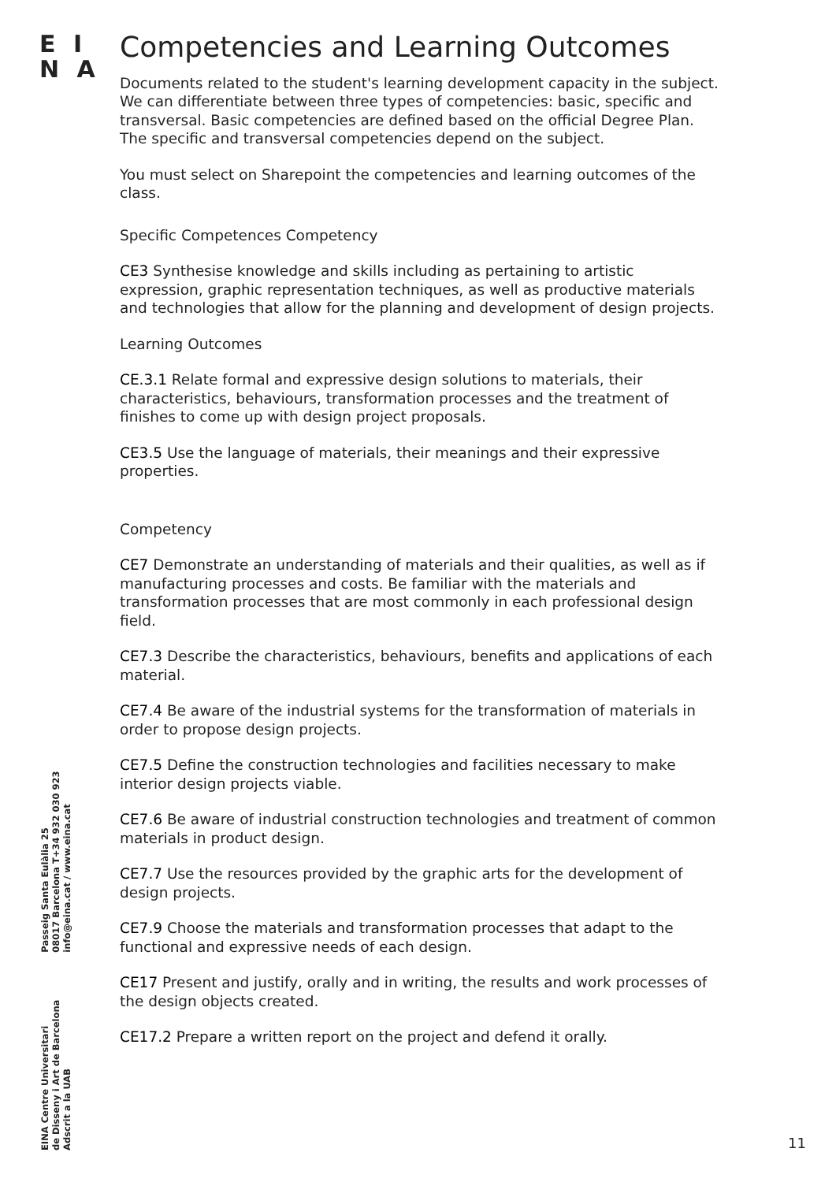E I
N A
EINA Centre Universitari
de Disseny i Art de Barcelona
Adscrit a la UAB
Passeig Santa Eulàlia 25
08017 Barcelona T+34 932 030 923
info@eina.cat / www.eina.cat
Competencies and Learning Outcomes
Documents related to the student's learning development capacity in the subject. We can differentiate between three types of competencies: basic, specific and transversal. Basic competencies are defined based on the official Degree Plan. The specific and transversal competencies depend on the subject.
You must select on Sharepoint the competencies and learning outcomes of the class.
Specific Competences Competency
CE3 Synthesise knowledge and skills including as pertaining to artistic expression, graphic representation techniques, as well as productive materials and technologies that allow for the planning and development of design projects.
Learning Outcomes
CE.3.1 Relate formal and expressive design solutions to materials, their characteristics, behaviours, transformation processes and the treatment of finishes to come up with design project proposals.
CE3.5 Use the language of materials, their meanings and their expressive properties.
Competency
CE7 Demonstrate an understanding of materials and their qualities, as well as if manufacturing processes and costs. Be familiar with the materials and transformation processes that are most commonly in each professional design field.
CE7.3 Describe the characteristics, behaviours, benefits and applications of each material.
CE7.4 Be aware of the industrial systems for the transformation of materials in order to propose design projects.
CE7.5 Define the construction technologies and facilities necessary to make interior design projects viable.
CE7.6 Be aware of industrial construction technologies and treatment of common materials in product design.
CE7.7 Use the resources provided by the graphic arts for the development of design projects.
CE7.9 Choose the materials and transformation processes that adapt to the functional and expressive needs of each design.
CE17 Present and justify, orally and in writing, the results and work processes of the design objects created.
CE17.2 Prepare a written report on the project and defend it orally.
11